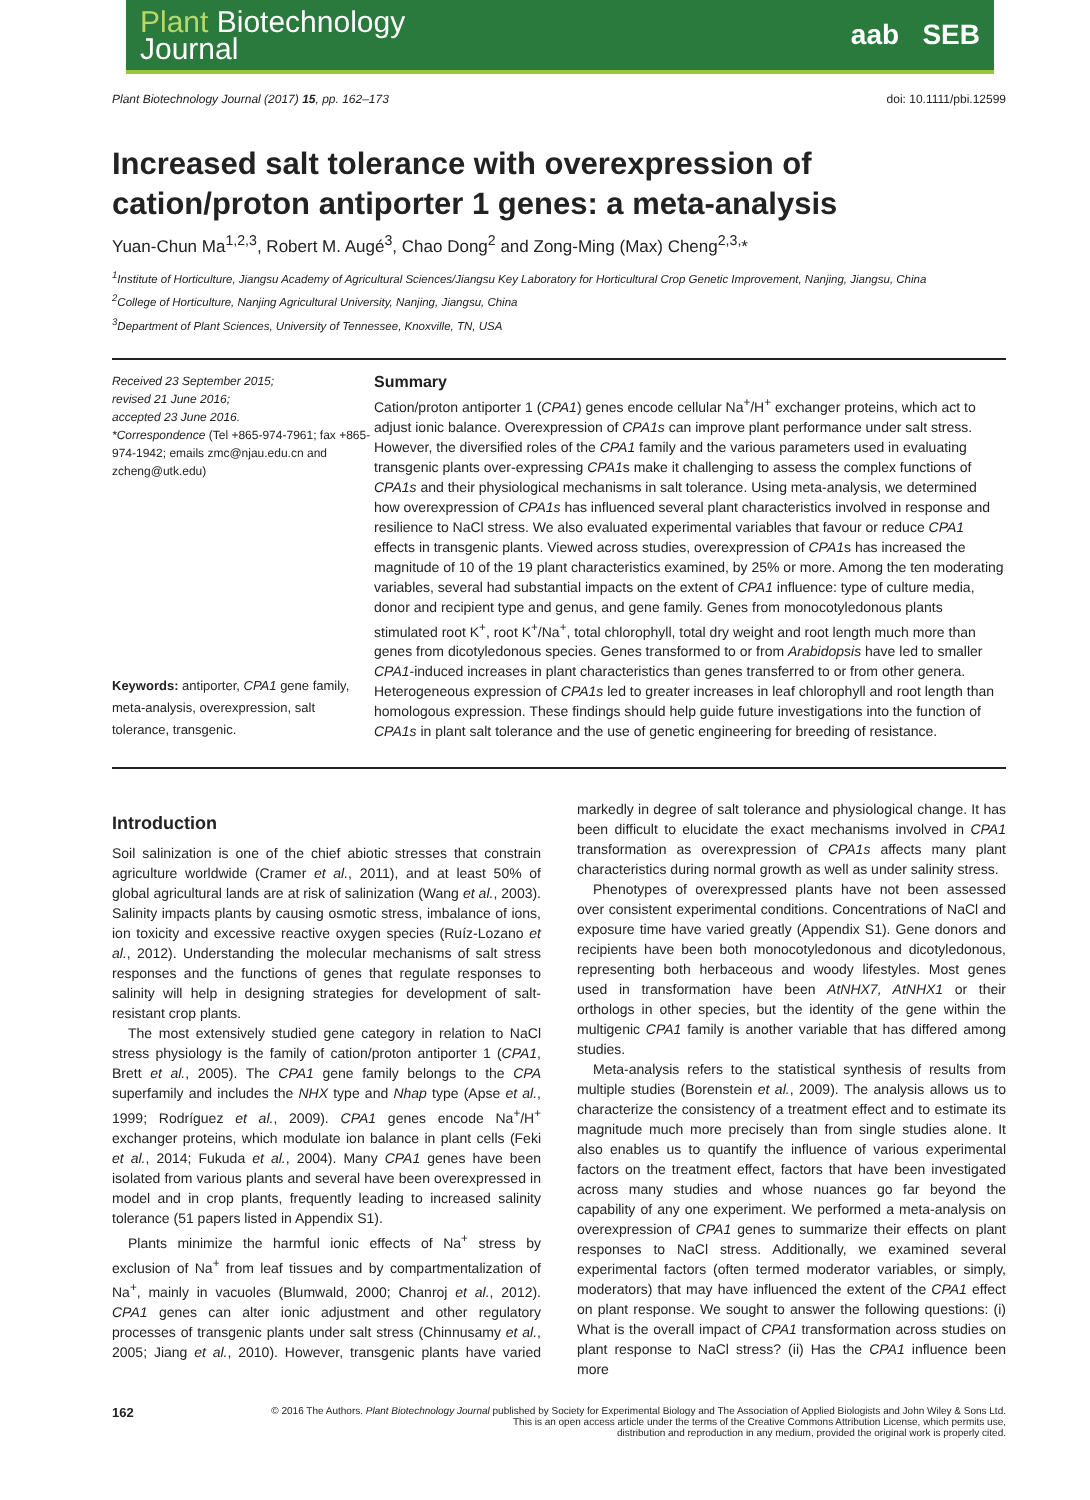Plant Biotechnology
Journal
aab SEB
Plant Biotechnology Journal (2017) 15, pp. 162–173 doi: 10.1111/pbi.12599
Increased salt tolerance with overexpression of cation/proton antiporter 1 genes: a meta-analysis
Yuan-Chun Ma<sup>1,2,3</sup>, Robert M. Augé<sup>3</sup>, Chao Dong<sup>2</sup> and Zong-Ming (Max) Cheng<sup>2,3,</sup>*
<sup>1</sup> Institute of Horticulture, Jiangsu Academy of Agricultural Sciences/Jiangsu Key Laboratory for Horticultural Crop Genetic Improvement, Nanjing, Jiangsu, China
<sup>2</sup> College of Horticulture, Nanjing Agricultural University, Nanjing, Jiangsu, China
<sup>3</sup> Department of Plant Sciences, University of Tennessee, Knoxville, TN, USA
Received 23 September 2015;
revised 21 June 2016;
accepted 23 June 2016.
*Correspondence (Tel +865-974-7961; fax +865-974-1942; emails zmc@njau.edu.cn and zcheng@utk.edu)
Keywords: antiporter, CPA1 gene family, meta-analysis, overexpression, salt tolerance, transgenic.
Summary
Cation/proton antiporter 1 (CPA1) genes encode cellular Na<sup>+</sup>/H<sup>+</sup> exchanger proteins, which act to adjust ionic balance. Overexpression of CPA1s can improve plant performance under salt stress. However, the diversified roles of the CPA1 family and the various parameters used in evaluating transgenic plants over-expressing CPA1s make it challenging to assess the complex functions of CPA1s and their physiological mechanisms in salt tolerance. Using meta-analysis, we determined how overexpression of CPA1s has influenced several plant characteristics involved in response and resilience to NaCl stress. We also evaluated experimental variables that favour or reduce CPA1 effects in transgenic plants. Viewed across studies, overexpression of CPA1s has increased the magnitude of 10 of the 19 plant characteristics examined, by 25% or more. Among the ten moderating variables, several had substantial impacts on the extent of CPA1 influence: type of culture media, donor and recipient type and genus, and gene family. Genes from monocotyledonous plants stimulated root K<sup>+</sup>, root K<sup>+</sup>/Na<sup>+</sup>, total chlorophyll, total dry weight and root length much more than genes from dicotyledonous species. Genes transformed to or from Arabidopsis have led to smaller CPA1-induced increases in plant characteristics than genes transferred to or from other genera. Heterogeneous expression of CPA1s led to greater increases in leaf chlorophyll and root length than homologous expression. These findings should help guide future investigations into the function of CPA1s in plant salt tolerance and the use of genetic engineering for breeding of resistance.
Introduction
Soil salinization is one of the chief abiotic stresses that constrain agriculture worldwide (Cramer et al., 2011), and at least 50% of global agricultural lands are at risk of salinization (Wang et al., 2003). Salinity impacts plants by causing osmotic stress, imbalance of ions, ion toxicity and excessive reactive oxygen species (Ruíz-Lozano et al., 2012). Understanding the molecular mechanisms of salt stress responses and the functions of genes that regulate responses to salinity will help in designing strategies for development of salt-resistant crop plants.
The most extensively studied gene category in relation to NaCl stress physiology is the family of cation/proton antiporter 1 (CPA1, Brett et al., 2005). The CPA1 gene family belongs to the CPA superfamily and includes the NHX type and Nhap type (Apse et al., 1999; Rodríguez et al., 2009). CPA1 genes encode Na<sup>+</sup>/H<sup>+</sup> exchanger proteins, which modulate ion balance in plant cells (Feki et al., 2014; Fukuda et al., 2004). Many CPA1 genes have been isolated from various plants and several have been overexpressed in model and in crop plants, frequently leading to increased salinity tolerance (51 papers listed in Appendix S1).
Plants minimize the harmful ionic effects of Na<sup>+</sup> stress by exclusion of Na<sup>+</sup> from leaf tissues and by compartmentalization of Na<sup>+</sup>, mainly in vacuoles (Blumwald, 2000; Chanroj et al., 2012). CPA1 genes can alter ionic adjustment and other regulatory processes of transgenic plants under salt stress (Chinnusamy et al., 2005; Jiang et al., 2010). However, transgenic plants have varied markedly in degree of salt tolerance and physiological change. It has been difficult to elucidate the exact mechanisms involved in CPA1 transformation as overexpression of CPA1s affects many plant characteristics during normal growth as well as under salinity stress.
Phenotypes of overexpressed plants have not been assessed over consistent experimental conditions. Concentrations of NaCl and exposure time have varied greatly (Appendix S1). Gene donors and recipients have been both monocotyledonous and dicotyledonous, representing both herbaceous and woody lifestyles. Most genes used in transformation have been AtNHX7, AtNHX1 or their orthologs in other species, but the identity of the gene within the multigenic CPA1 family is another variable that has differed among studies.
Meta-analysis refers to the statistical synthesis of results from multiple studies (Borenstein et al., 2009). The analysis allows us to characterize the consistency of a treatment effect and to estimate its magnitude much more precisely than from single studies alone. It also enables us to quantify the influence of various experimental factors on the treatment effect, factors that have been investigated across many studies and whose nuances go far beyond the capability of any one experiment. We performed a meta-analysis on overexpression of CPA1 genes to summarize their effects on plant responses to NaCl stress. Additionally, we examined several experimental factors (often termed moderator variables, or simply, moderators) that may have influenced the extent of the CPA1 effect on plant response. We sought to answer the following questions: (i) What is the overall impact of CPA1 transformation across studies on plant response to NaCl stress? (ii) Has the CPA1 influence been more
162
© 2016 The Authors. Plant Biotechnology Journal published by Society for Experimental Biology and The Association of Applied Biologists and John Wiley & Sons Ltd.
This is an open access article under the terms of the Creative Commons Attribution License, which permits use,
distribution and reproduction in any medium, provided the original work is properly cited.